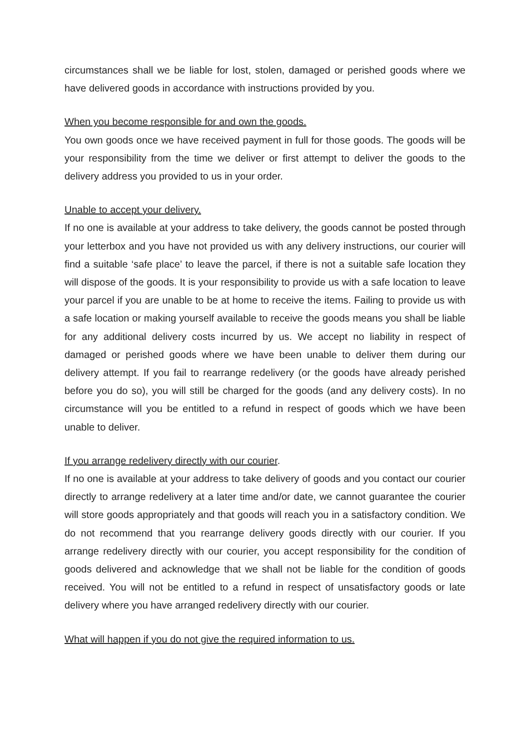circumstances shall we be liable for lost, stolen, damaged or perished goods where we have delivered goods in accordance with instructions provided by you.
When you become responsible for and own the goods.
You own goods once we have received payment in full for those goods. The goods will be your responsibility from the time we deliver or first attempt to deliver the goods to the delivery address you provided to us in your order.
Unable to accept your delivery.
If no one is available at your address to take delivery, the goods cannot be posted through your letterbox and you have not provided us with any delivery instructions, our courier will find a suitable ‘safe place’ to leave the parcel, if there is not a suitable safe location they will dispose of the goods. It is your responsibility to provide us with a safe location to leave your parcel if you are unable to be at home to receive the items. Failing to provide us with a safe location or making yourself available to receive the goods means you shall be liable for any additional delivery costs incurred by us. We accept no liability in respect of damaged or perished goods where we have been unable to deliver them during our delivery attempt. If you fail to rearrange redelivery (or the goods have already perished before you do so), you will still be charged for the goods (and any delivery costs). In no circumstance will you be entitled to a refund in respect of goods which we have been unable to deliver.
If you arrange redelivery directly with our courier.
If no one is available at your address to take delivery of goods and you contact our courier directly to arrange redelivery at a later time and/or date, we cannot guarantee the courier will store goods appropriately and that goods will reach you in a satisfactory condition. We do not recommend that you rearrange delivery goods directly with our courier. If you arrange redelivery directly with our courier, you accept responsibility for the condition of goods delivered and acknowledge that we shall not be liable for the condition of goods received. You will not be entitled to a refund in respect of unsatisfactory goods or late delivery where you have arranged redelivery directly with our courier.
What will happen if you do not give the required information to us.